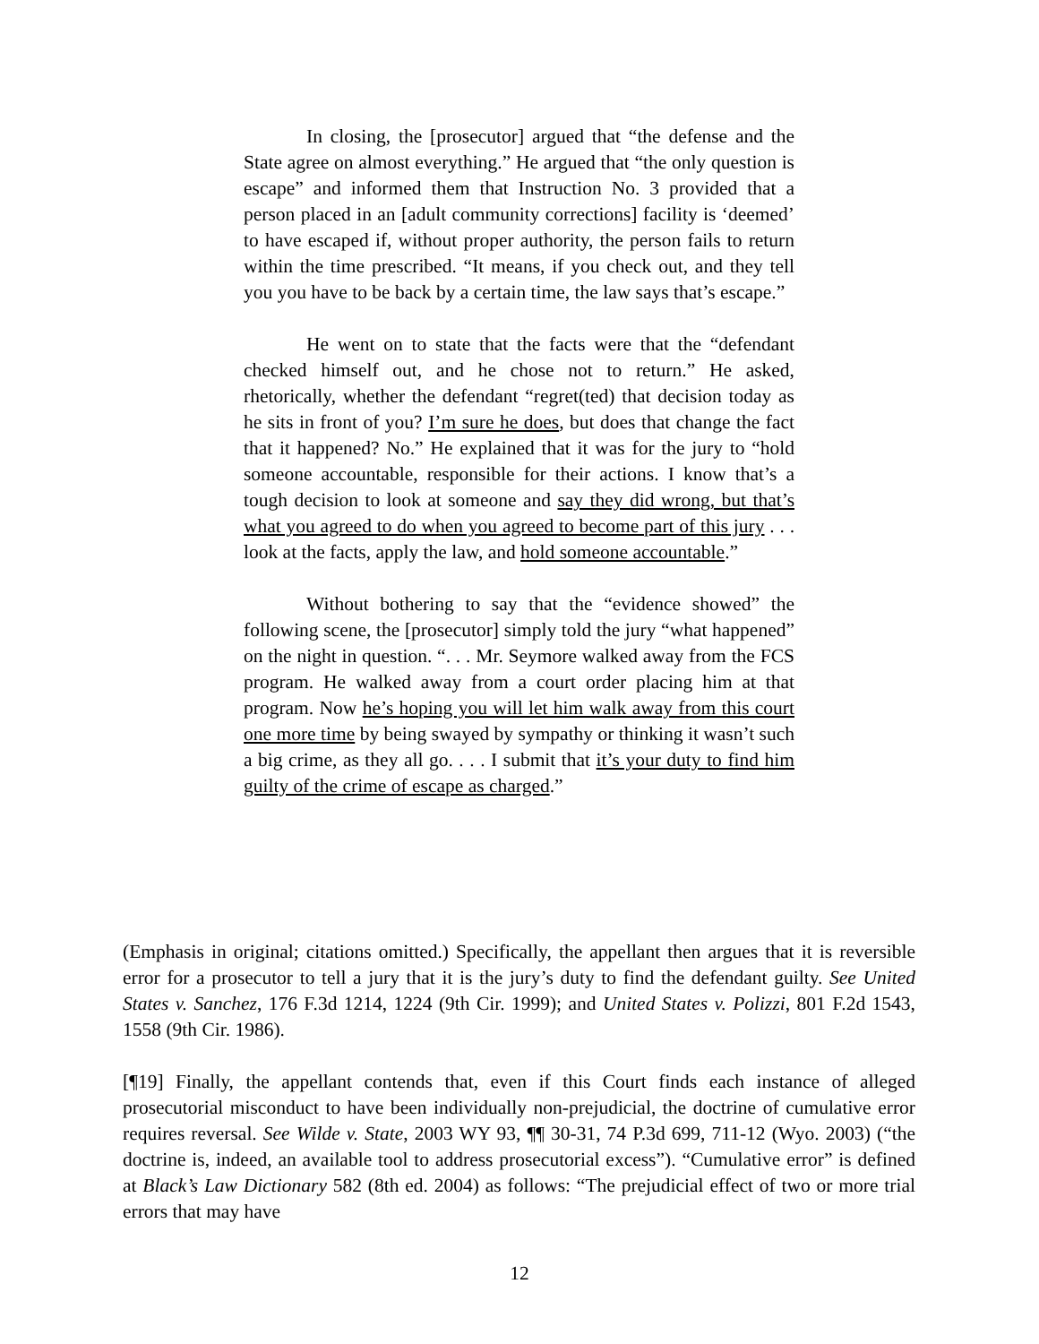In closing, the [prosecutor] argued that “the defense and the State agree on almost everything.” He argued that “the only question is escape” and informed them that Instruction No. 3 provided that a person placed in an [adult community corrections] facility is ‘deemed’ to have escaped if, without proper authority, the person fails to return within the time prescribed. “It means, if you check out, and they tell you you have to be back by a certain time, the law says that’s escape.”
He went on to state that the facts were that the “defendant checked himself out, and he chose not to return.” He asked, rhetorically, whether the defendant “regret(ted) that decision today as he sits in front of you? I’m sure he does, but does that change the fact that it happened? No.” He explained that it was for the jury to “hold someone accountable, responsible for their actions. I know that’s a tough decision to look at someone and say they did wrong, but that’s what you agreed to do when you agreed to become part of this jury . . . look at the facts, apply the law, and hold someone accountable.”
Without bothering to say that the “evidence showed” the following scene, the [prosecutor] simply told the jury “what happened” on the night in question. “. . . Mr. Seymore walked away from the FCS program. He walked away from a court order placing him at that program. Now he’s hoping you will let him walk away from this court one more time by being swayed by sympathy or thinking it wasn’t such a big crime, as they all go. . . . I submit that it’s your duty to find him guilty of the crime of escape as charged.”
(Emphasis in original; citations omitted.) Specifically, the appellant then argues that it is reversible error for a prosecutor to tell a jury that it is the jury’s duty to find the defendant guilty. See United States v. Sanchez, 176 F.3d 1214, 1224 (9th Cir. 1999); and United States v. Polizzi, 801 F.2d 1543, 1558 (9th Cir. 1986).
[¶19] Finally, the appellant contends that, even if this Court finds each instance of alleged prosecutorial misconduct to have been individually non-prejudicial, the doctrine of cumulative error requires reversal. See Wilde v. State, 2003 WY 93, ¶¶ 30-31, 74 P.3d 699, 711-12 (Wyo. 2003) (“the doctrine is, indeed, an available tool to address prosecutorial excess”). “Cumulative error” is defined at Black’s Law Dictionary 582 (8th ed. 2004) as follows: “The prejudicial effect of two or more trial errors that may have
12